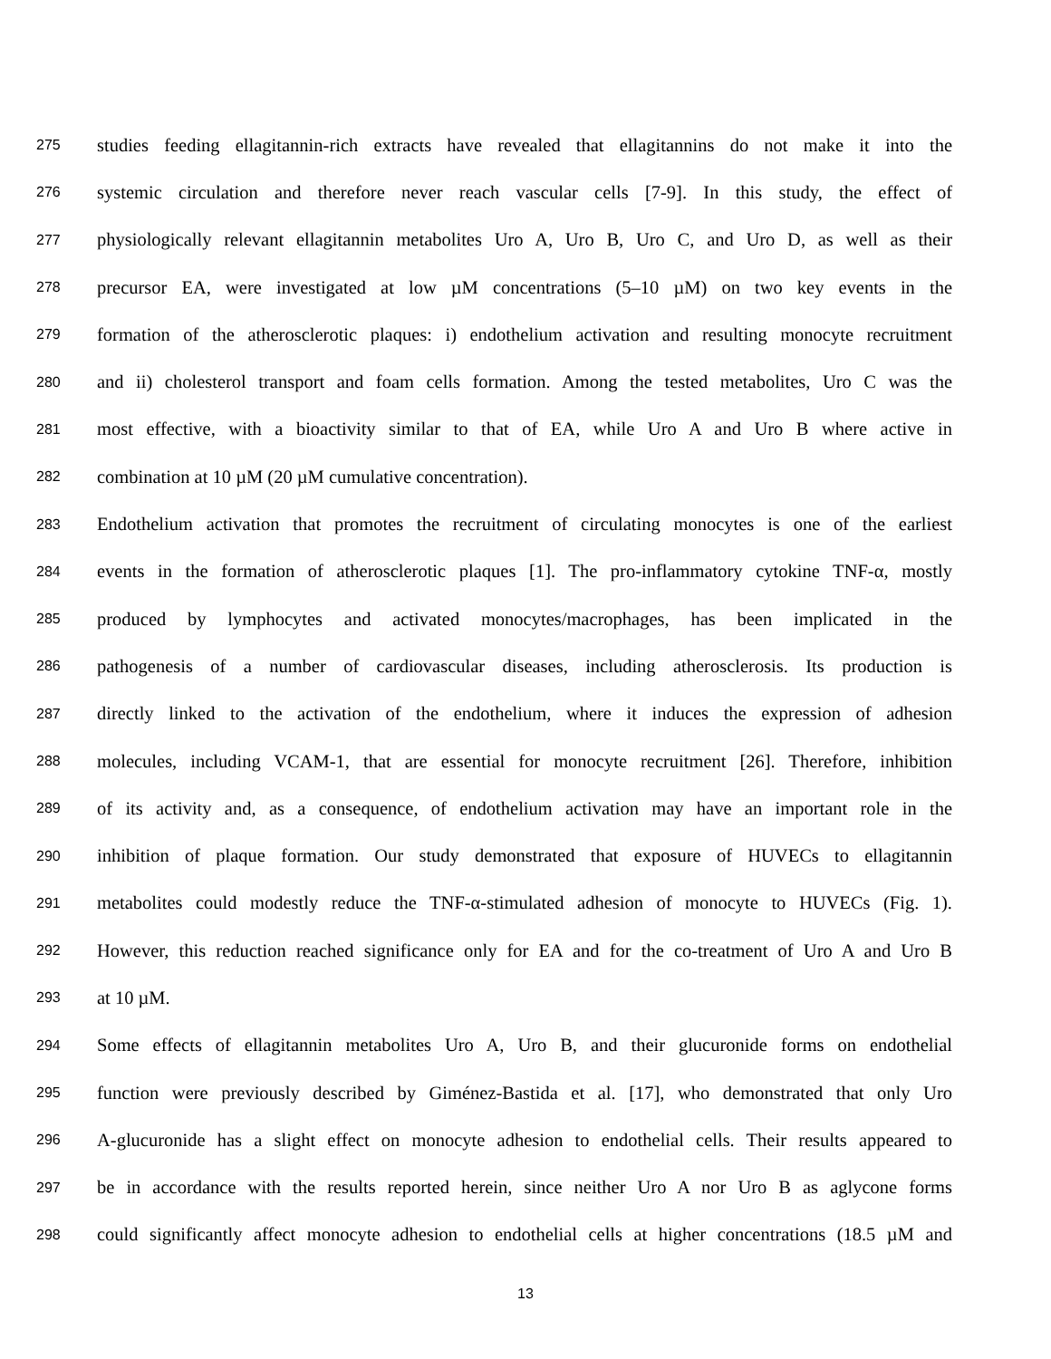275 studies feeding ellagitannin-rich extracts have revealed that ellagitannins do not make it into the
276 systemic circulation and therefore never reach vascular cells [7-9]. In this study, the effect of
277 physiologically relevant ellagitannin metabolites Uro A, Uro B, Uro C, and Uro D, as well as their
278 precursor EA, were investigated at low µM concentrations (5–10 µM) on two key events in the
279 formation of the atherosclerotic plaques: i) endothelium activation and resulting monocyte recruitment
280 and ii) cholesterol transport and foam cells formation. Among the tested metabolites, Uro C was the
281 most effective, with a bioactivity similar to that of EA, while Uro A and Uro B where active in
282 combination at 10 µM (20 µM cumulative concentration).
283 Endothelium activation that promotes the recruitment of circulating monocytes is one of the earliest
284 events in the formation of atherosclerotic plaques [1]. The pro-inflammatory cytokine TNF-α, mostly
285 produced by lymphocytes and activated monocytes/macrophages, has been implicated in the
286 pathogenesis of a number of cardiovascular diseases, including atherosclerosis. Its production is
287 directly linked to the activation of the endothelium, where it induces the expression of adhesion
288 molecules, including VCAM-1, that are essential for monocyte recruitment [26]. Therefore, inhibition
289 of its activity and, as a consequence, of endothelium activation may have an important role in the
290 inhibition of plaque formation. Our study demonstrated that exposure of HUVECs to ellagitannin
291 metabolites could modestly reduce the TNF-α-stimulated adhesion of monocyte to HUVECs (Fig. 1).
292 However, this reduction reached significance only for EA and for the co-treatment of Uro A and Uro B
293 at 10 µM.
294 Some effects of ellagitannin metabolites Uro A, Uro B, and their glucuronide forms on endothelial
295 function were previously described by Giménez-Bastida et al. [17], who demonstrated that only Uro
296 A-glucuronide has a slight effect on monocyte adhesion to endothelial cells. Their results appeared to
297 be in accordance with the results reported herein, since neither Uro A nor Uro B as aglycone forms
298 could significantly affect monocyte adhesion to endothelial cells at higher concentrations (18.5 µM and
13